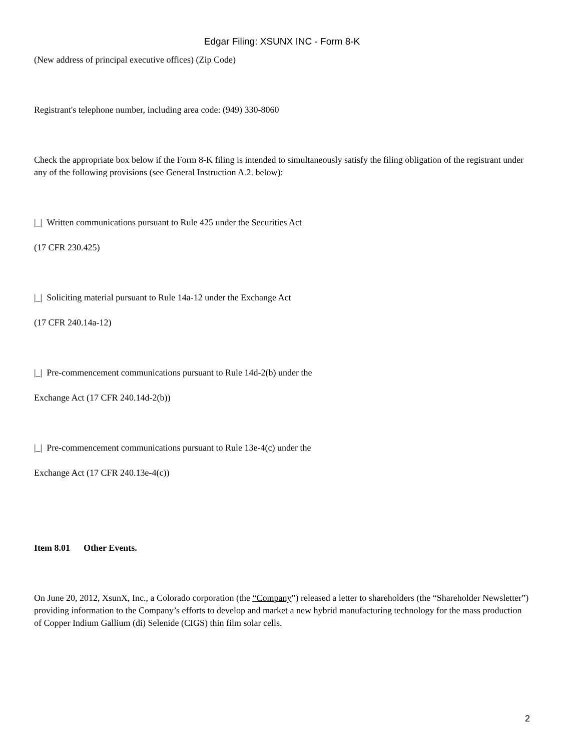Edgar Filing: XSUNX INC - Form 8-K
(New address of principal executive offices) (Zip Code)
Registrant's telephone number, including area code: (949) 330-8060
Check the appropriate box below if the Form 8-K filing is intended to simultaneously satisfy the filing obligation of the registrant under any of the following provisions (see General Instruction A.2. below):
|_| Written communications pursuant to Rule 425 under the Securities Act
(17 CFR 230.425)
|_| Soliciting material pursuant to Rule 14a-12 under the Exchange Act
(17 CFR 240.14a-12)
|_| Pre-commencement communications pursuant to Rule 14d-2(b) under the
Exchange Act (17 CFR 240.14d-2(b))
|_| Pre-commencement communications pursuant to Rule 13e-4(c) under the
Exchange Act (17 CFR 240.13e-4(c))
Item 8.01 Other Events.
On June 20, 2012, XsunX, Inc., a Colorado corporation (the “Company”) released a letter to shareholders (the “Shareholder Newsletter”) providing information to the Company’s efforts to develop and market a new hybrid manufacturing technology for the mass production of Copper Indium Gallium (di) Selenide (CIGS) thin film solar cells.
2